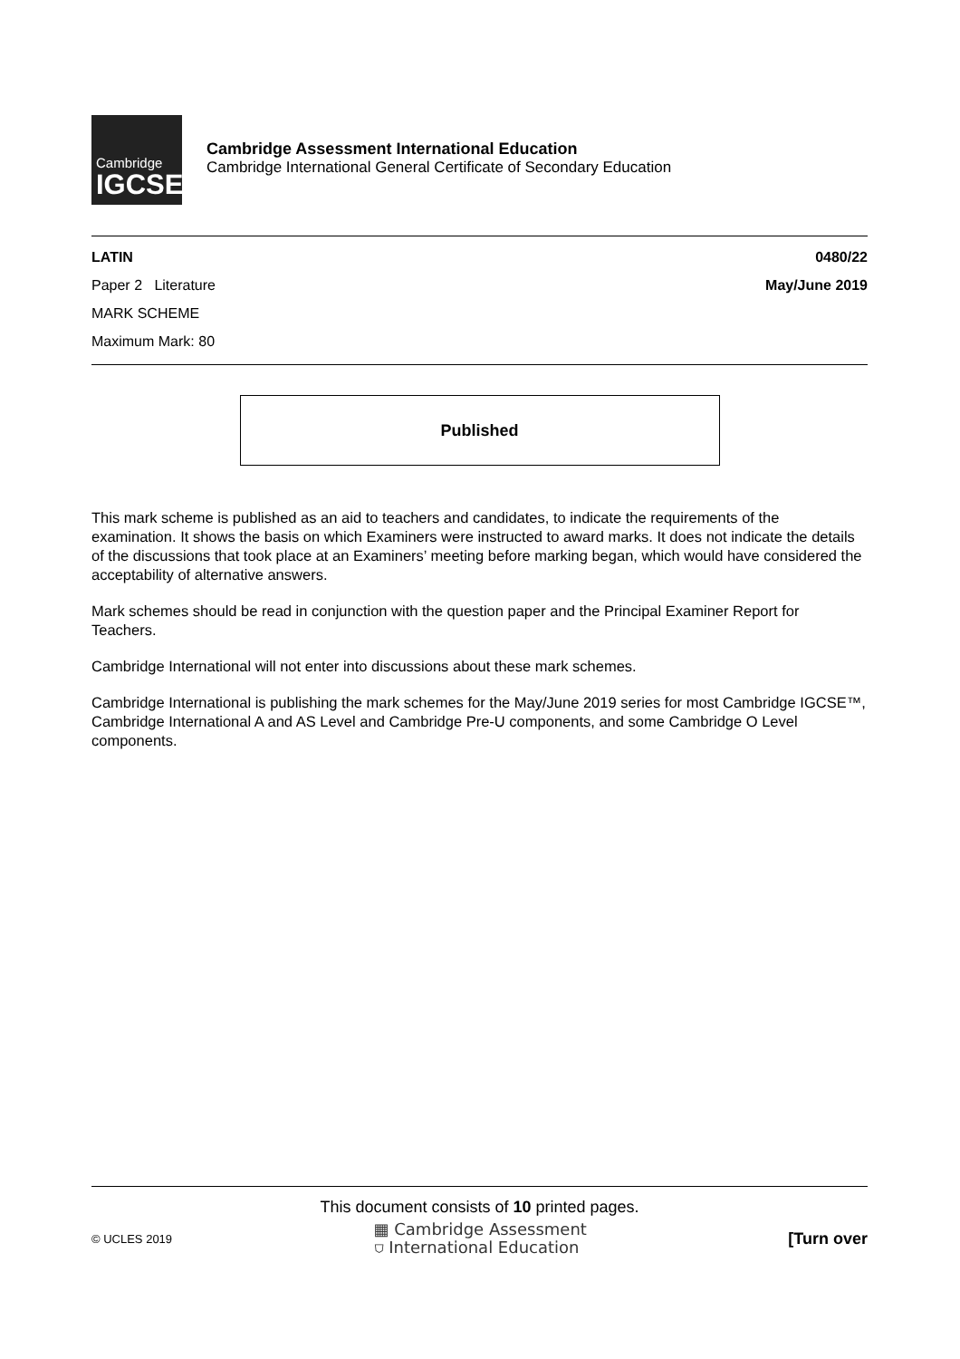Cambridge
IGCSE
Cambridge Assessment International Education
Cambridge International General Certificate of Secondary Education
LATIN 0480/22
Paper 2 Literature May/June 2019
MARK SCHEME
Maximum Mark: 80
Published
This mark scheme is published as an aid to teachers and candidates, to indicate the requirements of the examination. It shows the basis on which Examiners were instructed to award marks. It does not indicate the details of the discussions that took place at an Examiners’ meeting before marking began, which would have considered the acceptability of alternative answers.
Mark schemes should be read in conjunction with the question paper and the Principal Examiner Report for Teachers.
Cambridge International will not enter into discussions about these mark schemes.
Cambridge International is publishing the mark schemes for the May/June 2019 series for most Cambridge IGCSE™, Cambridge International A and AS Level and Cambridge Pre-U components, and some Cambridge O Level components.
This document consists of 10 printed pages.
© UCLES 2019 ▦ Cambridge Assessment
⛉ International Education [Turn over